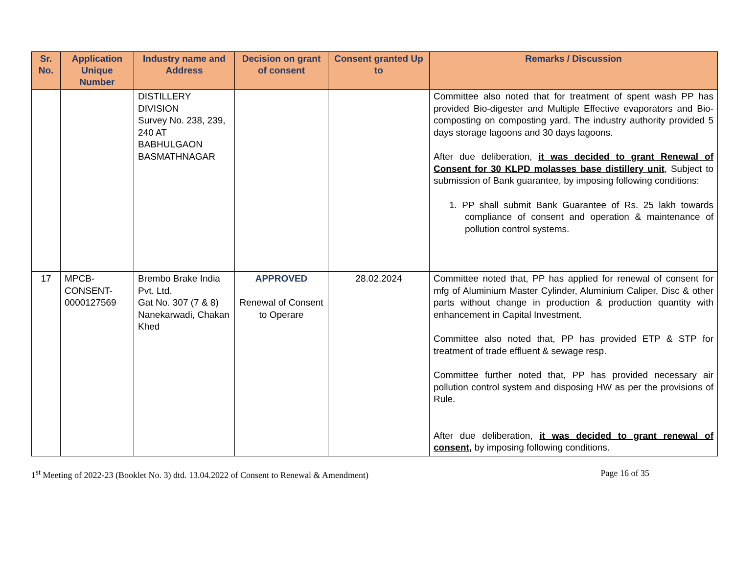| Sr. No. | Application Unique Number | Industry name and Address | Decision on grant of consent | Consent granted Up to | Remarks / Discussion |
| --- | --- | --- | --- | --- | --- |
| | | DISTILLERY DIVISION Survey No. 238, 239, 240 AT BABHULGAON BASMATHNAGAR | | | Committee also noted that for treatment of spent wash PP has provided Bio-digester and Multiple Effective evaporators and Bio-composting on composting yard. The industry authority provided 5 days storage lagoons and 30 days lagoons. After due deliberation, it was decided to grant Renewal of Consent for 30 KLPD molasses base distillery unit , Subject to submission of Bank guarantee, by imposing following conditions: 1. PP shall submit Bank Guarantee of Rs. 25 lakh towards compliance of consent and operation & maintenance of pollution control systems. |
| 17 | MPCB-CONSENT-0000127569 | Brembo Brake India Pvt. Ltd. Gat No. 307 (7 & 8) Nanekarwadi, Chakan Khed | APPROVED Renewal of Consent to Operare | 28.02.2024 | Committee noted that, PP has applied for renewal of consent for mfg of Aluminium Master Cylinder, Aluminium Caliper, Disc & other parts without change in production & production quantity with enhancement in Capital Investment. Committee also noted that, PP has provided ETP & STP for treatment of trade effluent & sewage resp. Committee further noted that, PP has provided necessary air pollution control system and disposing HW as per the provisions of Rule. After due deliberation, it was decided to grant renewal of consent, by imposing following conditions. |
1<sup>st</sup> Meeting of 2022-23 (Booklet No. 3) dtd. 13.04.2022 of Consent to Renewal & Amendment) Page 16 of 35